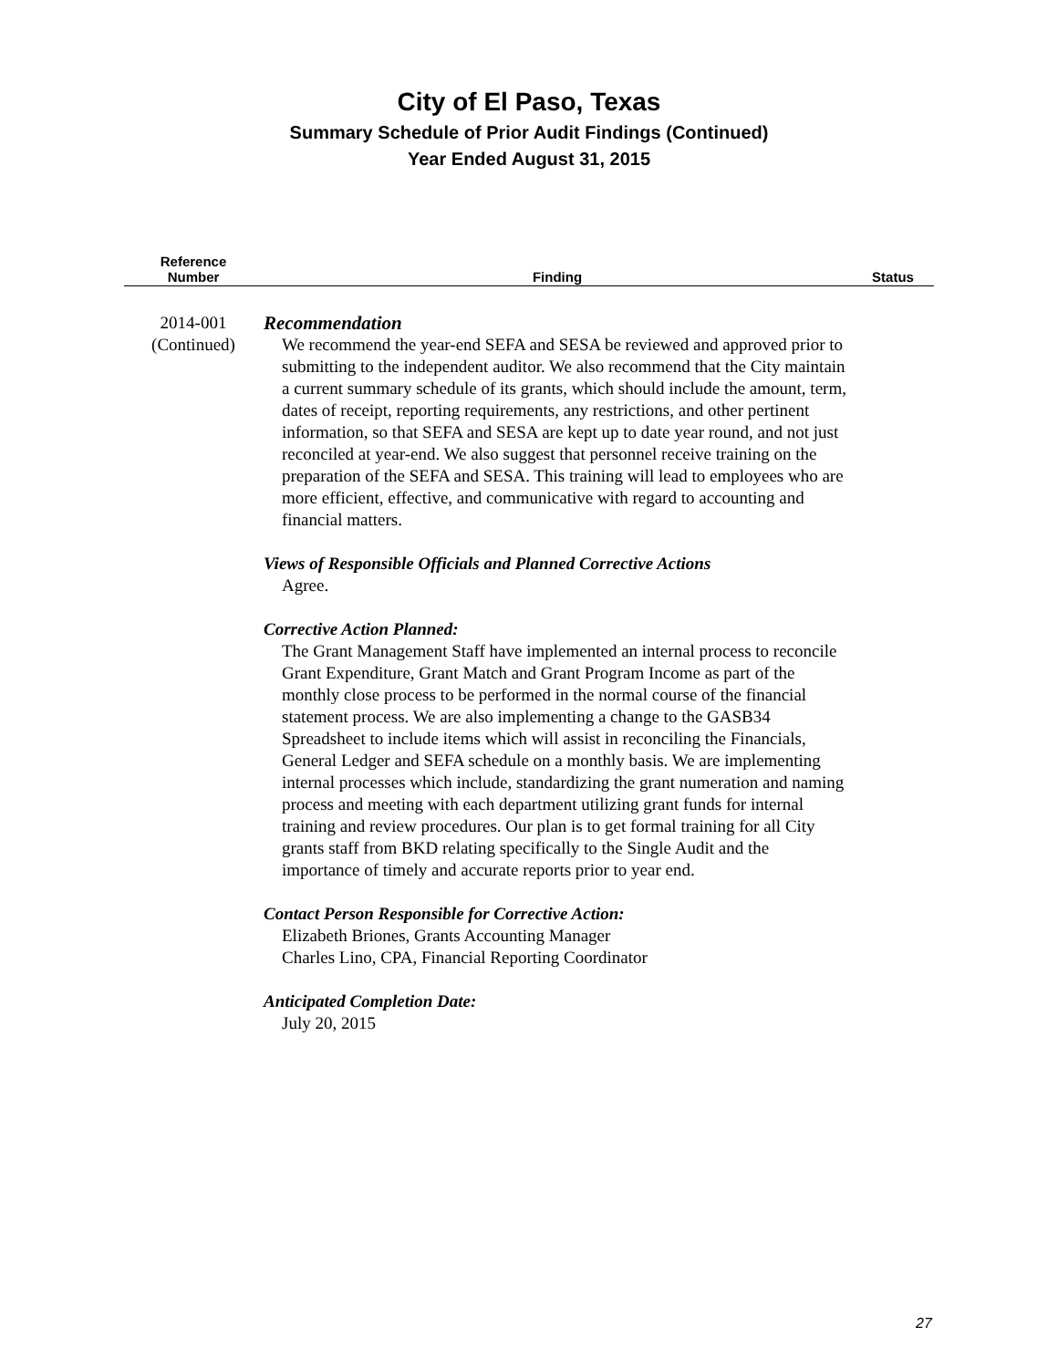City of El Paso, Texas
Summary Schedule of Prior Audit Findings (Continued)
Year Ended August 31, 2015
| Reference Number | Finding | Status |
| --- | --- | --- |
| 2014-001 (Continued) | Recommendation We recommend the year-end SEFA and SESA be reviewed and approved prior to submitting to the independent auditor. We also recommend that the City maintain a current summary schedule of its grants, which should include the amount, term, dates of receipt, reporting requirements, any restrictions, and other pertinent information, so that SEFA and SESA are kept up to date year round, and not just reconciled at year-end. We also suggest that personnel receive training on the preparation of the SEFA and SESA. This training will lead to employees who are more efficient, effective, and communicative with regard to accounting and financial matters. Views of Responsible Officials and Planned Corrective Actions Agree. Corrective Action Planned: The Grant Management Staff have implemented an internal process to reconcile Grant Expenditure, Grant Match and Grant Program Income as part of the monthly close process to be performed in the normal course of the financial statement process. We are also implementing a change to the GASB34 Spreadsheet to include items which will assist in reconciling the Financials, General Ledger and SEFA schedule on a monthly basis. We are implementing internal processes which include, standardizing the grant numeration and naming process and meeting with each department utilizing grant funds for internal training and review procedures. Our plan is to get formal training for all City grants staff from BKD relating specifically to the Single Audit and the importance of timely and accurate reports prior to year end. Contact Person Responsible for Corrective Action: Elizabeth Briones, Grants Accounting Manager Charles Lino, CPA, Financial Reporting Coordinator Anticipated Completion Date: July 20, 2015 | |
27